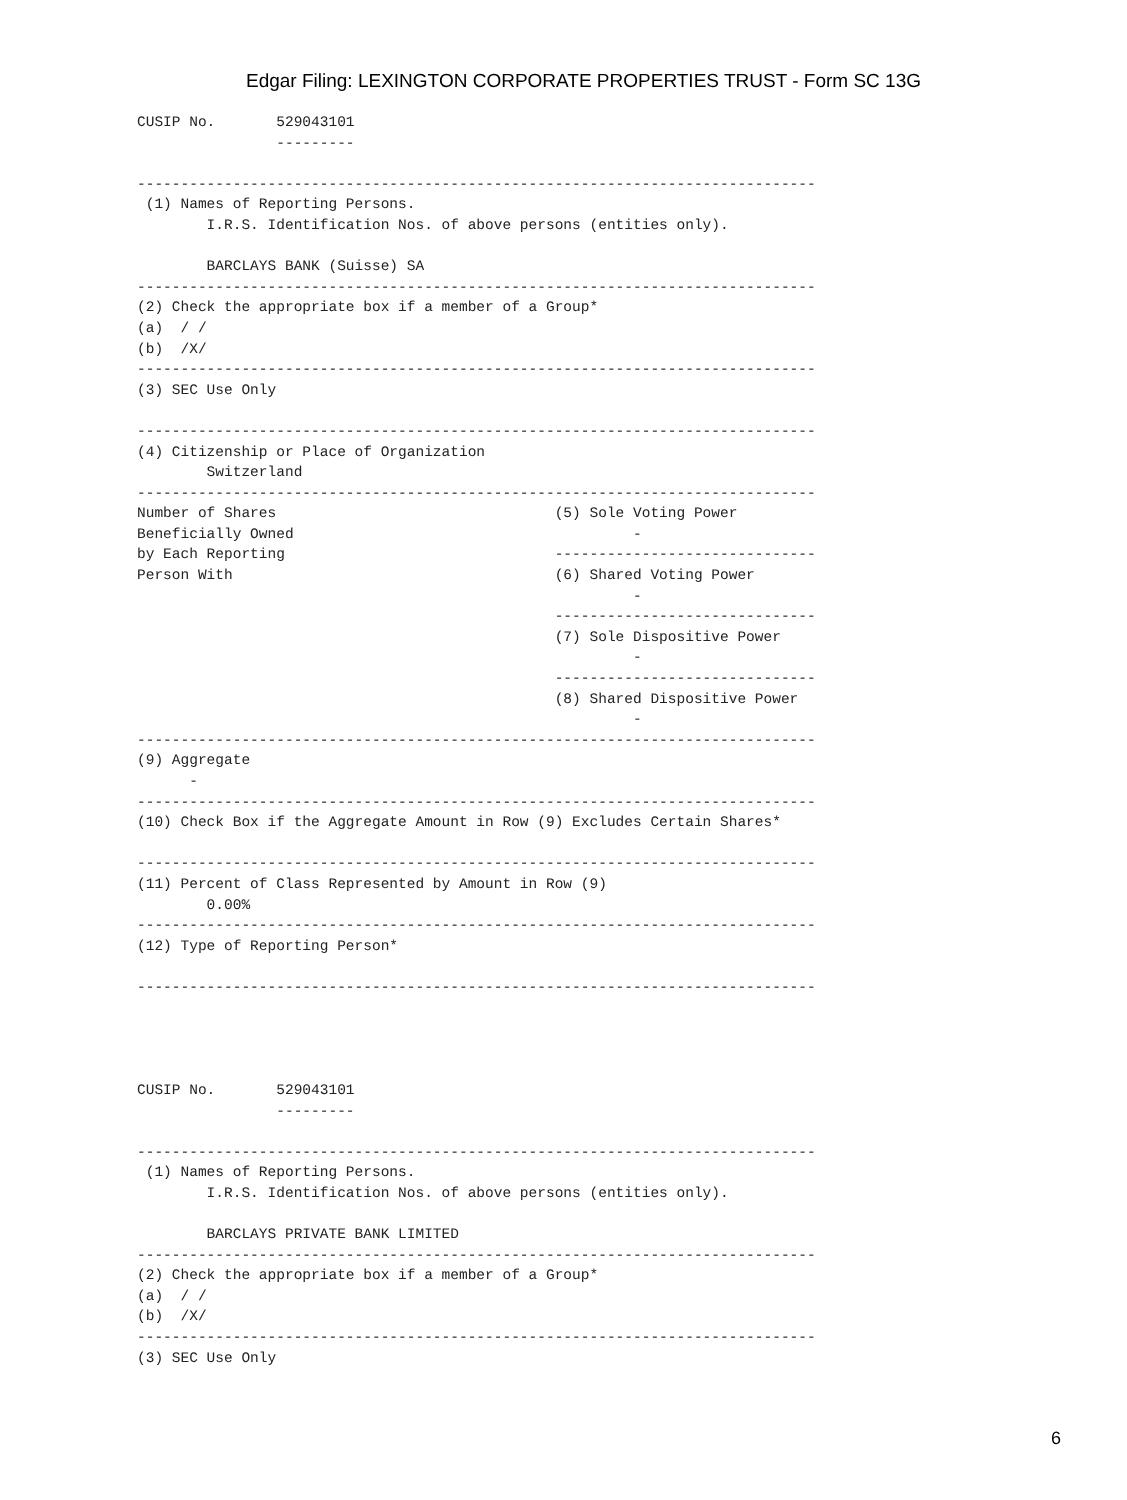Edgar Filing: LEXINGTON CORPORATE PROPERTIES TRUST - Form SC 13G
CUSIP No.       529043101
                ---------

------------------------------------------------------------------------------
 (1) Names of Reporting Persons.
        I.R.S. Identification Nos. of above persons (entities only).

        BARCLAYS BANK (Suisse) SA
------------------------------------------------------------------------------
(2) Check the appropriate box if a member of a Group*
(a)  / /
(b)  /X/
------------------------------------------------------------------------------
(3) SEC Use Only

------------------------------------------------------------------------------
(4) Citizenship or Place of Organization
        Switzerland
------------------------------------------------------------------------------
Number of Shares                                (5) Sole Voting Power
Beneficially Owned                                       -
by Each Reporting                               ------------------------------
Person With                                     (6) Shared Voting Power
                                                         -
                                                ------------------------------
                                                (7) Sole Dispositive Power
                                                         -
                                                ------------------------------
                                                (8) Shared Dispositive Power
                                                         -
------------------------------------------------------------------------------
(9) Aggregate
      -
------------------------------------------------------------------------------
(10) Check Box if the Aggregate Amount in Row (9) Excludes Certain Shares*

------------------------------------------------------------------------------
(11) Percent of Class Represented by Amount in Row (9)
        0.00%
------------------------------------------------------------------------------
(12) Type of Reporting Person*

------------------------------------------------------------------------------




CUSIP No.       529043101
                ---------

------------------------------------------------------------------------------
 (1) Names of Reporting Persons.
        I.R.S. Identification Nos. of above persons (entities only).

        BARCLAYS PRIVATE BANK LIMITED
------------------------------------------------------------------------------
(2) Check the appropriate box if a member of a Group*
(a)  / /
(b)  /X/
------------------------------------------------------------------------------
(3) SEC Use Only
6